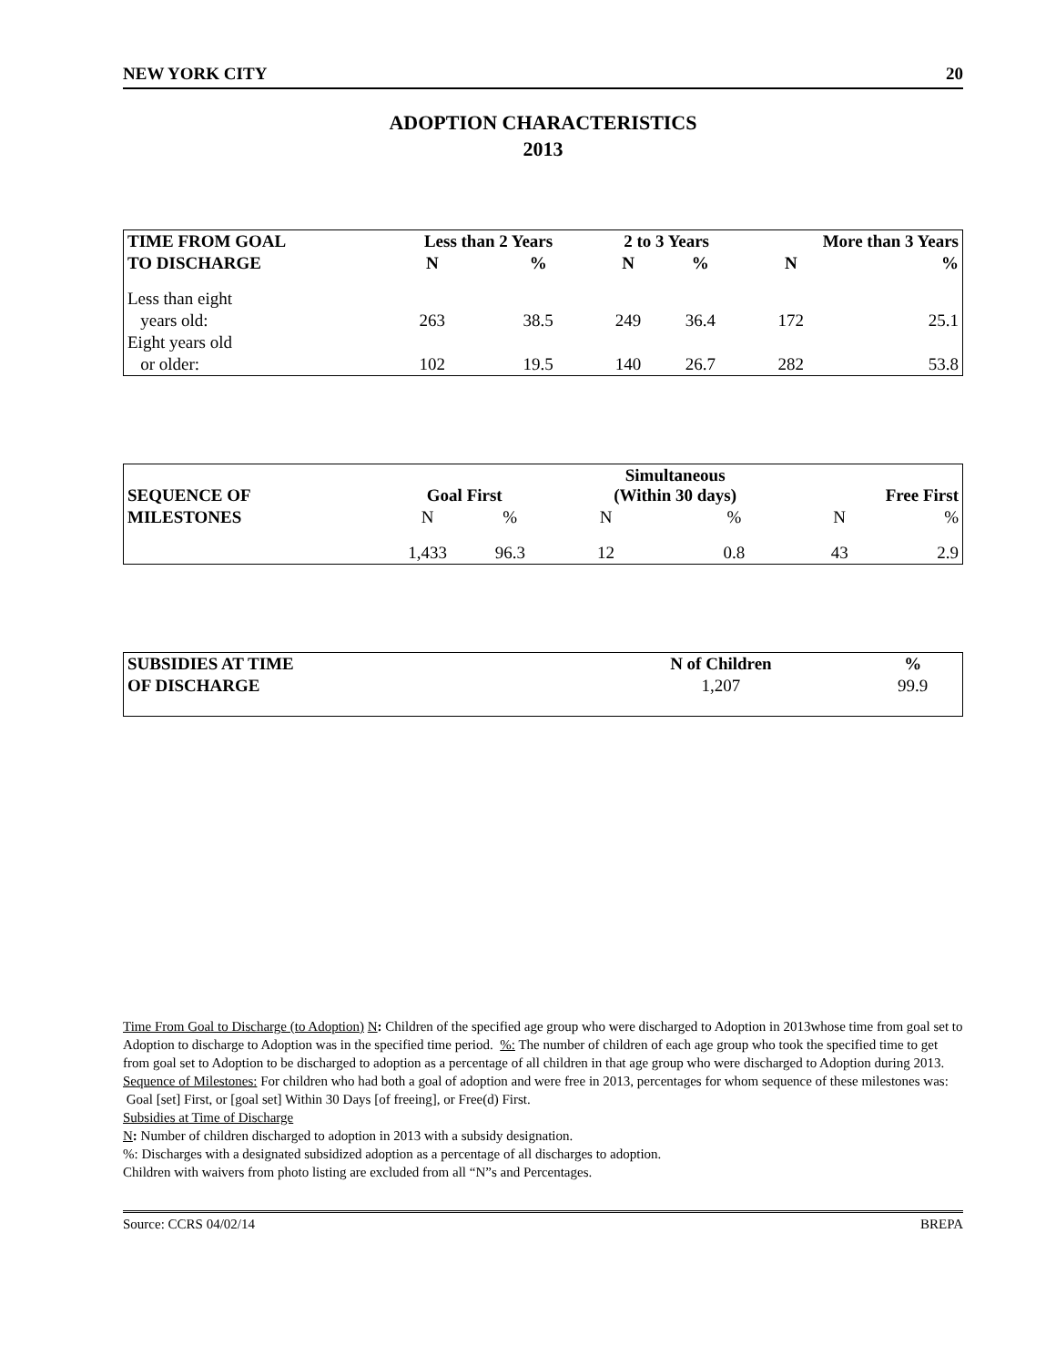NEW YORK CITY 20
ADOPTION CHARACTERISTICS
2013
| TIME FROM GOAL | Less than 2 Years | | 2 to 3 Years | | More than 3 Years | |
| --- | --- | --- | --- | --- | --- | --- |
| TO DISCHARGE | N | % | N | % | N | % |
| Less than eight | | | | | | |
| years old: | 263 | 38.5 | 249 | 36.4 | 172 | 25.1 |
| Eight years old | | | | | | |
| or older: | 102 | 19.5 | 140 | 26.7 | 282 | 53.8 |
| SEQUENCE OF | Goal First | | Simultaneous (Within 30 days) | | Free First | |
| --- | --- | --- | --- | --- | --- | --- |
| MILESTONES | N | % | N | % | N | % |
| | 1,433 | 96.3 | 12 | 0.8 | 43 | 2.9 |
| SUBSIDIES AT TIME | N of Children | % |
| --- | --- | --- |
| OF DISCHARGE | 1,207 | 99.9 |
Time From Goal to Discharge (to Adoption) N: Children of the specified age group who were discharged to Adoption in 2013whose time from goal set to Adoption to discharge to Adoption was in the specified time period. %: The number of children of each age group who took the specified time to get from goal set to Adoption to be discharged to adoption as a percentage of all children in that age group who were discharged to Adoption during 2013.
Sequence of Milestones: For children who had both a goal of adoption and were free in 2013, percentages for whom sequence of these milestones was: Goal [set] First, or [goal set] Within 30 Days [of freeing], or Free(d) First.
Subsidies at Time of Discharge
N: Number of children discharged to adoption in 2013 with a subsidy designation.
%: Discharges with a designated subsidized adoption as a percentage of all discharges to adoption.
Children with waivers from photo listing are excluded from all “N”s and Percentages.
Source: CCRS 04/02/14 BREPA